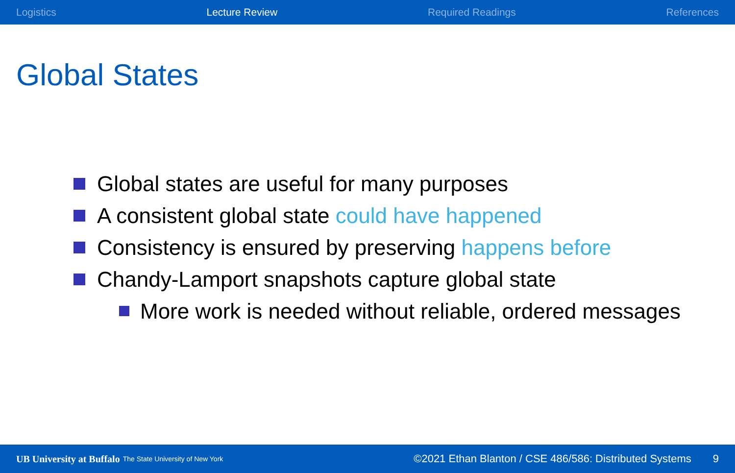Logistics Lecture Review Required Readings References
Global States
Global states are useful for many purposes
A consistent global state could have happened
Consistency is ensured by preserving happens before
Chandy-Lamport snapshots capture global state
More work is needed without reliable, ordered messages
UB University at Buffalo The State University of New York ©2021 Ethan Blanton / CSE 486/586: Distributed Systems 9